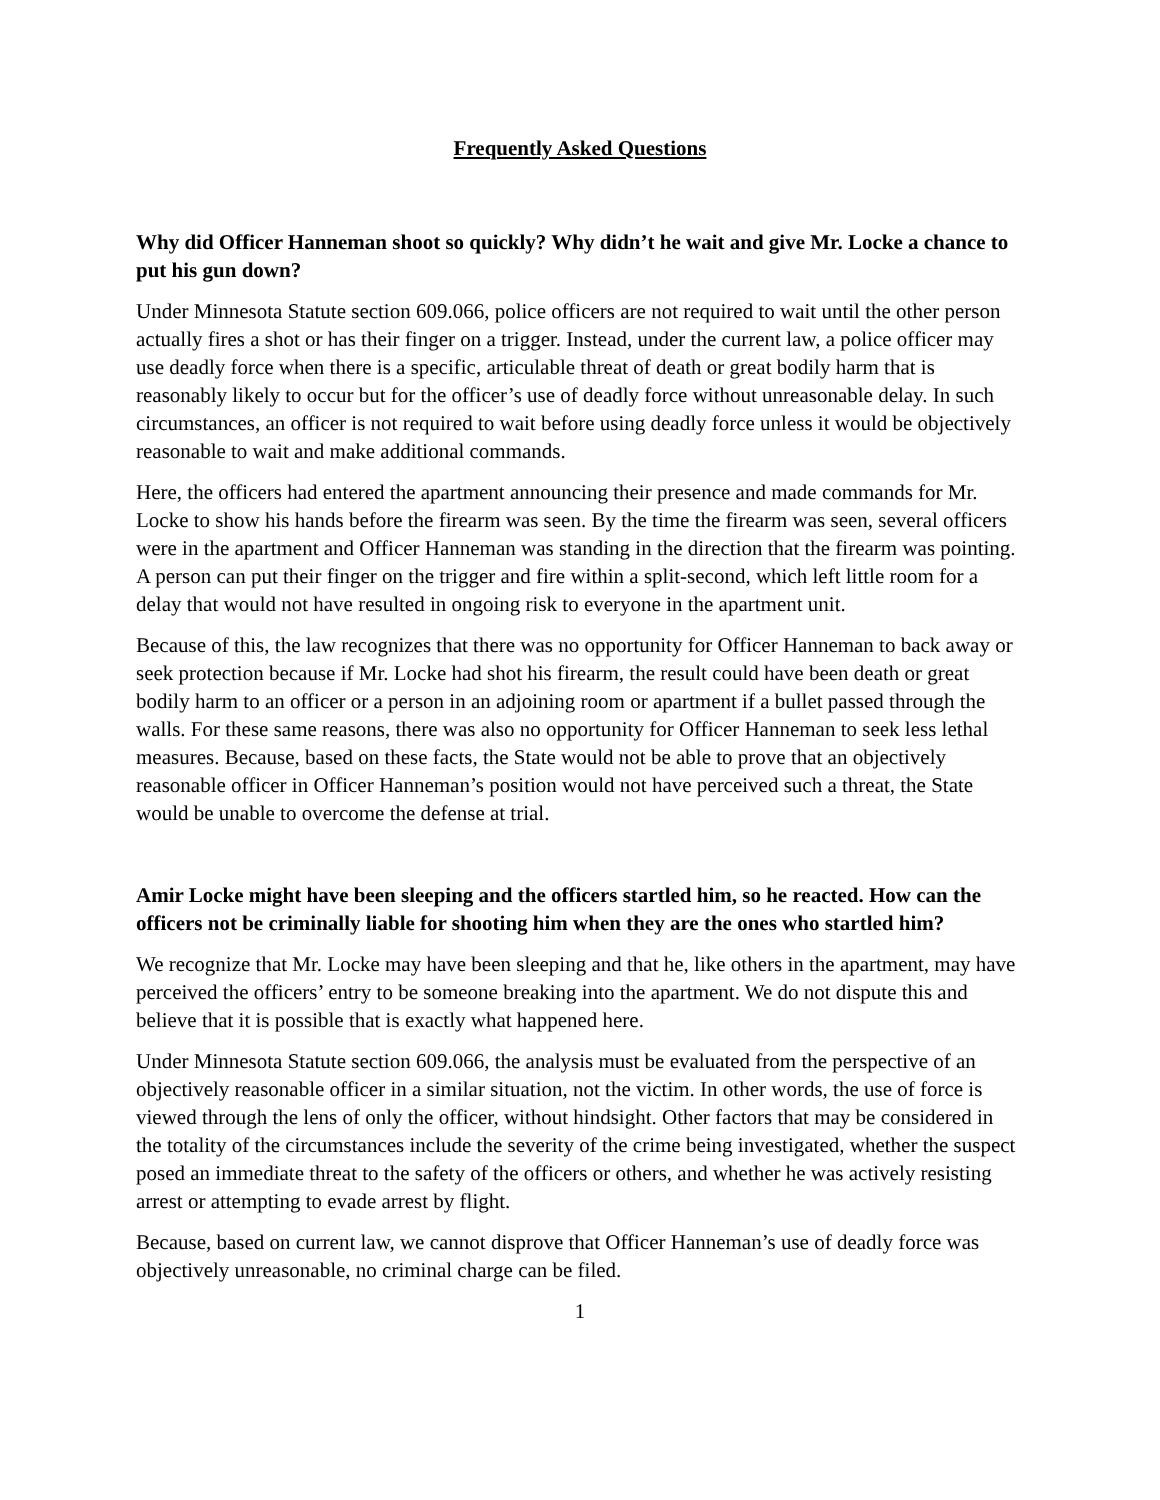Frequently Asked Questions
Why did Officer Hanneman shoot so quickly? Why didn’t he wait and give Mr. Locke a chance to put his gun down?
Under Minnesota Statute section 609.066, police officers are not required to wait until the other person actually fires a shot or has their finger on a trigger. Instead, under the current law, a police officer may use deadly force when there is a specific, articulable threat of death or great bodily harm that is reasonably likely to occur but for the officer’s use of deadly force without unreasonable delay. In such circumstances, an officer is not required to wait before using deadly force unless it would be objectively reasonable to wait and make additional commands.
Here, the officers had entered the apartment announcing their presence and made commands for Mr. Locke to show his hands before the firearm was seen. By the time the firearm was seen, several officers were in the apartment and Officer Hanneman was standing in the direction that the firearm was pointing. A person can put their finger on the trigger and fire within a split-second, which left little room for a delay that would not have resulted in ongoing risk to everyone in the apartment unit.
Because of this, the law recognizes that there was no opportunity for Officer Hanneman to back away or seek protection because if Mr. Locke had shot his firearm, the result could have been death or great bodily harm to an officer or a person in an adjoining room or apartment if a bullet passed through the walls. For these same reasons, there was also no opportunity for Officer Hanneman to seek less lethal measures. Because, based on these facts, the State would not be able to prove that an objectively reasonable officer in Officer Hanneman’s position would not have perceived such a threat, the State would be unable to overcome the defense at trial.
Amir Locke might have been sleeping and the officers startled him, so he reacted. How can the officers not be criminally liable for shooting him when they are the ones who startled him?
We recognize that Mr. Locke may have been sleeping and that he, like others in the apartment, may have perceived the officers’ entry to be someone breaking into the apartment. We do not dispute this and believe that it is possible that is exactly what happened here.
Under Minnesota Statute section 609.066, the analysis must be evaluated from the perspective of an objectively reasonable officer in a similar situation, not the victim. In other words, the use of force is viewed through the lens of only the officer, without hindsight. Other factors that may be considered in the totality of the circumstances include the severity of the crime being investigated, whether the suspect posed an immediate threat to the safety of the officers or others, and whether he was actively resisting arrest or attempting to evade arrest by flight.
Because, based on current law, we cannot disprove that Officer Hanneman’s use of deadly force was objectively unreasonable, no criminal charge can be filed.
1